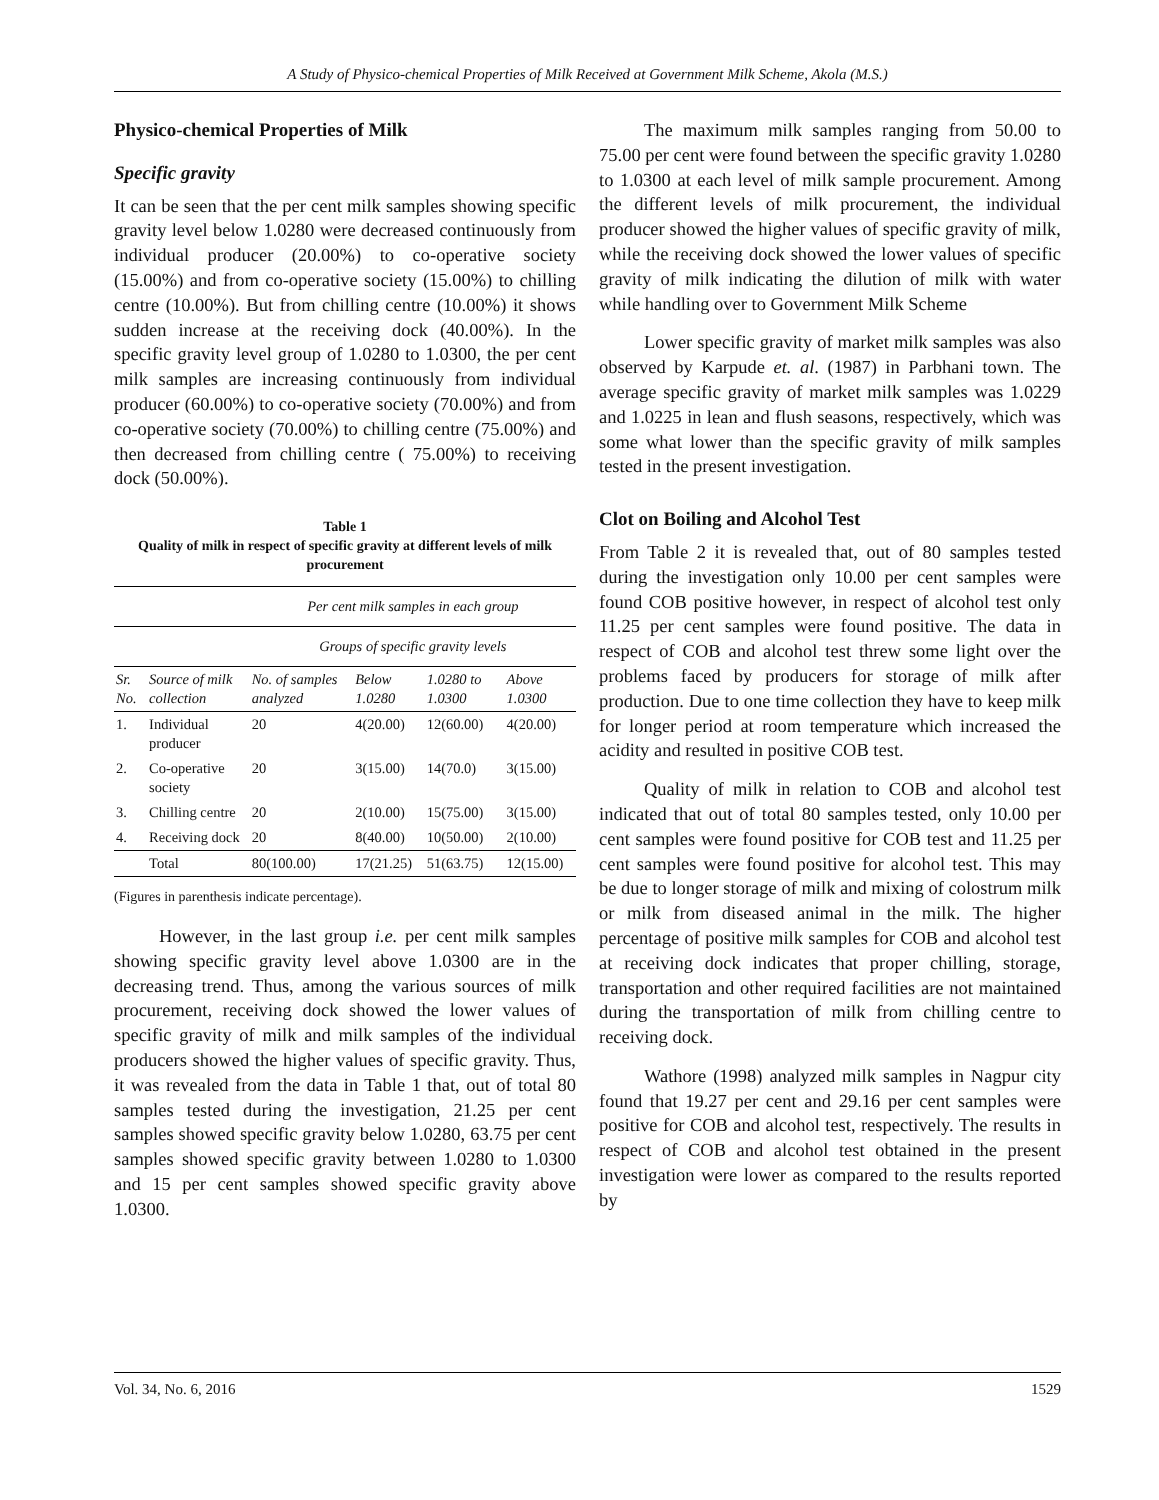A Study of Physico-chemical Properties of Milk Received at Government Milk Scheme, Akola (M.S.)
Physico-chemical Properties of Milk
Specific gravity
It can be seen that the per cent milk samples showing specific gravity level below 1.0280 were decreased continuously from individual producer (20.00%) to co-operative society (15.00%) and from co-operative society (15.00%) to chilling centre (10.00%). But from chilling centre (10.00%) it shows sudden increase at the receiving dock (40.00%). In the specific gravity level group of 1.0280 to 1.0300, the per cent milk samples are increasing continuously from individual producer (60.00%) to co-operative society (70.00%) and from co-operative society (70.00%) to chilling centre (75.00%) and then decreased from chilling centre ( 75.00%) to receiving dock (50.00%).
Table 1
Quality of milk in respect of specific gravity at different levels of milk procurement
| | | Per cent milk samples in each group | | | |
| --- | --- | --- | --- | --- | --- |
| | | Groups of specific gravity levels | | | |
| Sr. No. | Source of milk collection | No. of samples analyzed | Below 1.0280 | 1.0280 to 1.0300 | Above 1.0300 |
| 1. | Individual producer | 20 | 4(20.00) | 12(60.00) | 4(20.00) |
| 2. | Co-operative society | 20 | 3(15.00) | 14(70.0) | 3(15.00) |
| 3. | Chilling centre | 20 | 2(10.00) | 15(75.00) | 3(15.00) |
| 4. | Receiving dock | 20 | 8(40.00) | 10(50.00) | 2(10.00) |
| | Total | 80(100.00) | 17(21.25) | 51(63.75) | 12(15.00) |
(Figures in parenthesis indicate percentage).
However, in the last group i.e. per cent milk samples showing specific gravity level above 1.0300 are in the decreasing trend. Thus, among the various sources of milk procurement, receiving dock showed the lower values of specific gravity of milk and milk samples of the individual producers showed the higher values of specific gravity. Thus, it was revealed from the data in Table 1 that, out of total 80 samples tested during the investigation, 21.25 per cent samples showed specific gravity below 1.0280, 63.75 per cent samples showed specific gravity between 1.0280 to 1.0300 and 15 per cent samples showed specific gravity above 1.0300.
The maximum milk samples ranging from 50.00 to 75.00 per cent were found between the specific gravity 1.0280 to 1.0300 at each level of milk sample procurement. Among the different levels of milk procurement, the individual producer showed the higher values of specific gravity of milk, while the receiving dock showed the lower values of specific gravity of milk indicating the dilution of milk with water while handling over to Government Milk Scheme
Lower specific gravity of market milk samples was also observed by Karpude et. al. (1987) in Parbhani town. The average specific gravity of market milk samples was 1.0229 and 1.0225 in lean and flush seasons, respectively, which was some what lower than the specific gravity of milk samples tested in the present investigation.
Clot on Boiling and Alcohol Test
From Table 2 it is revealed that, out of 80 samples tested during the investigation only 10.00 per cent samples were found COB positive however, in respect of alcohol test only 11.25 per cent samples were found positive. The data in respect of COB and alcohol test threw some light over the problems faced by producers for storage of milk after production. Due to one time collection they have to keep milk for longer period at room temperature which increased the acidity and resulted in positive COB test.
Quality of milk in relation to COB and alcohol test indicated that out of total 80 samples tested, only 10.00 per cent samples were found positive for COB test and 11.25 per cent samples were found positive for alcohol test. This may be due to longer storage of milk and mixing of colostrum milk or milk from diseased animal in the milk. The higher percentage of positive milk samples for COB and alcohol test at receiving dock indicates that proper chilling, storage, transportation and other required facilities are not maintained during the transportation of milk from chilling centre to receiving dock.
Wathore (1998) analyzed milk samples in Nagpur city found that 19.27 per cent and 29.16 per cent samples were positive for COB and alcohol test, respectively. The results in respect of COB and alcohol test obtained in the present investigation were lower as compared to the results reported by
Vol. 34, No. 6, 2016 1529